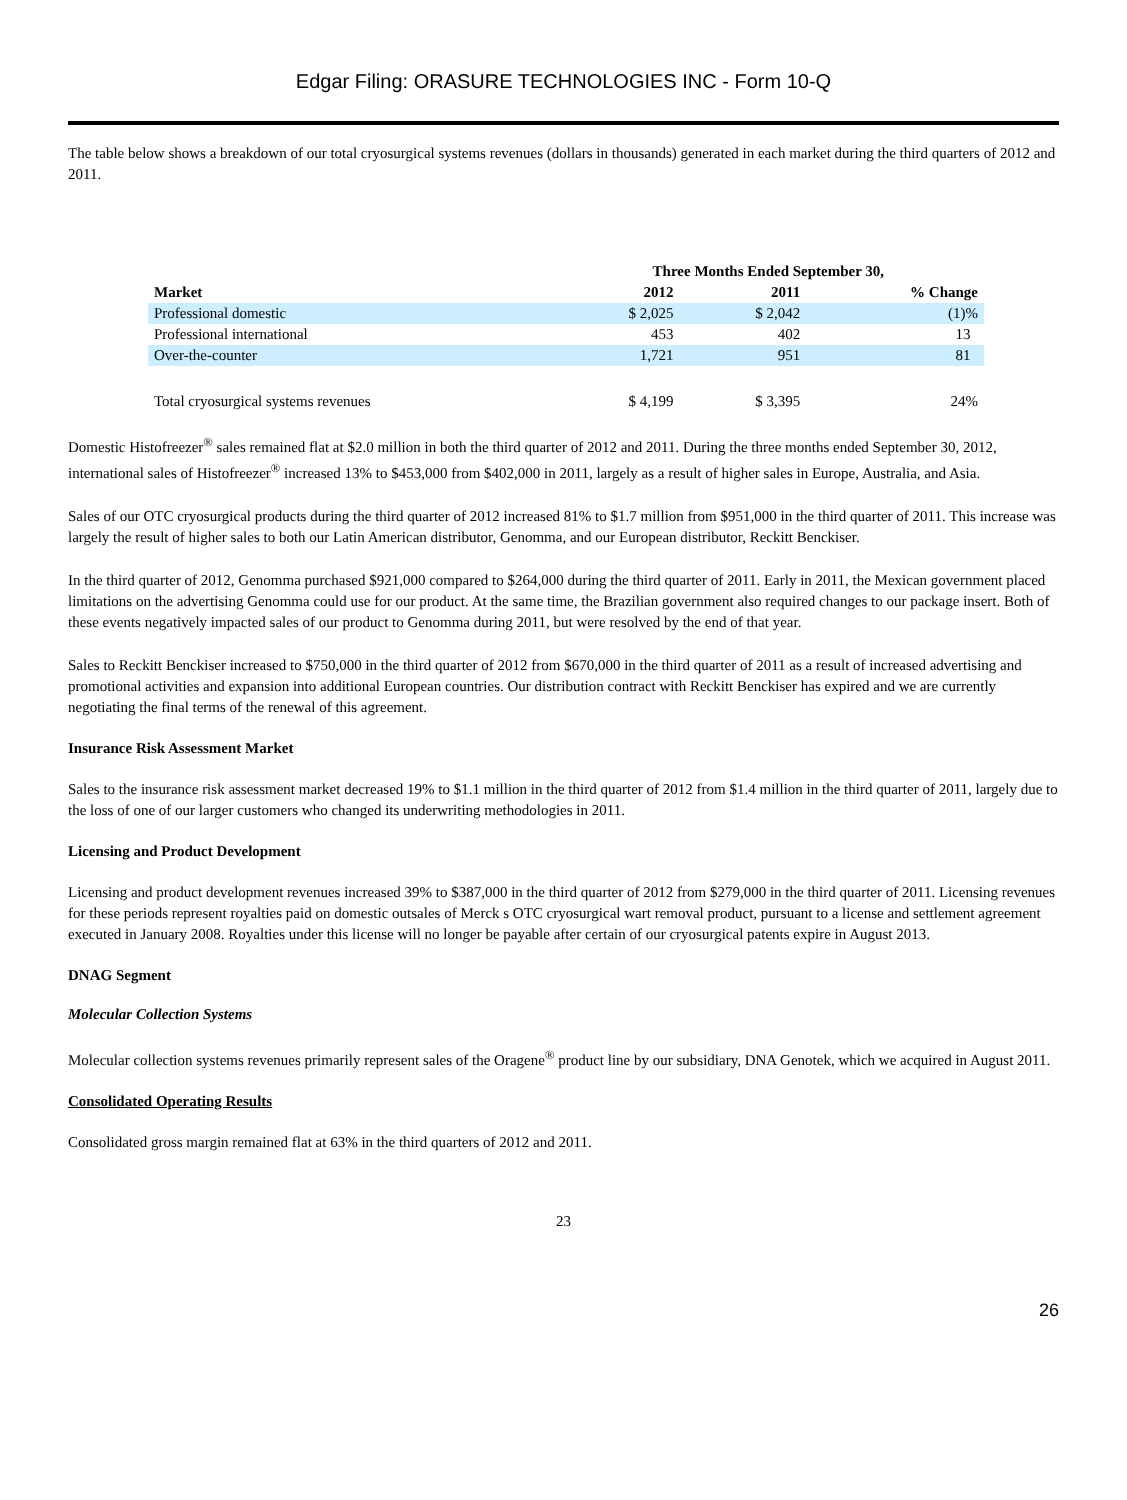Edgar Filing: ORASURE TECHNOLOGIES INC - Form 10-Q
The table below shows a breakdown of our total cryosurgical systems revenues (dollars in thousands) generated in each market during the third quarters of 2012 and 2011.
| | Three Months Ended September 30, | | |
| --- | --- | --- | --- |
| Market | 2012 | 2011 | % Change |
| Professional domestic | $ 2,025 | $ 2,042 | (1)% |
| Professional international | 453 | 402 | 13 |
| Over-the-counter | 1,721 | 951 | 81 |
| Total cryosurgical systems revenues | $ 4,199 | $ 3,395 | 24% |
Domestic Histofreezer<sup>®</sup> sales remained flat at $2.0 million in both the third quarter of 2012 and 2011. During the three months ended September 30, 2012, international sales of Histofreezer<sup>®</sup> increased 13% to $453,000 from $402,000 in 2011, largely as a result of higher sales in Europe, Australia, and Asia.
Sales of our OTC cryosurgical products during the third quarter of 2012 increased 81% to $1.7 million from $951,000 in the third quarter of 2011. This increase was largely the result of higher sales to both our Latin American distributor, Genomma, and our European distributor, Reckitt Benckiser.
In the third quarter of 2012, Genomma purchased $921,000 compared to $264,000 during the third quarter of 2011. Early in 2011, the Mexican government placed limitations on the advertising Genomma could use for our product. At the same time, the Brazilian government also required changes to our package insert. Both of these events negatively impacted sales of our product to Genomma during 2011, but were resolved by the end of that year.
Sales to Reckitt Benckiser increased to $750,000 in the third quarter of 2012 from $670,000 in the third quarter of 2011 as a result of increased advertising and promotional activities and expansion into additional European countries. Our distribution contract with Reckitt Benckiser has expired and we are currently negotiating the final terms of the renewal of this agreement.
Insurance Risk Assessment Market
Sales to the insurance risk assessment market decreased 19% to $1.1 million in the third quarter of 2012 from $1.4 million in the third quarter of 2011, largely due to the loss of one of our larger customers who changed its underwriting methodologies in 2011.
Licensing and Product Development
Licensing and product development revenues increased 39% to $387,000 in the third quarter of 2012 from $279,000 in the third quarter of 2011. Licensing revenues for these periods represent royalties paid on domestic outsales of Merck s OTC cryosurgical wart removal product, pursuant to a license and settlement agreement executed in January 2008. Royalties under this license will no longer be payable after certain of our cryosurgical patents expire in August 2013.
DNAG Segment
Molecular Collection Systems
Molecular collection systems revenues primarily represent sales of the Oragene<sup>®</sup> product line by our subsidiary, DNA Genotek, which we acquired in August 2011.
Consolidated Operating Results
Consolidated gross margin remained flat at 63% in the third quarters of 2012 and 2011.
23
26